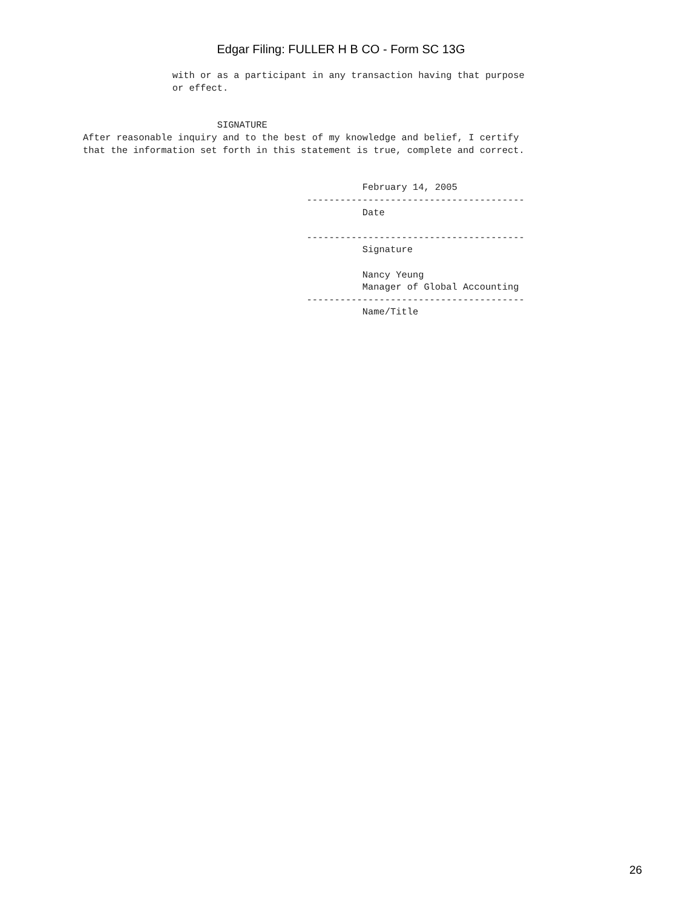Edgar Filing: FULLER H B CO - Form SC 13G
                with or as a participant in any transaction having that purpose
                or effect.


                        SIGNATURE
After reasonable inquiry and to the best of my knowledge and belief, I certify
that the information set forth in this statement is true, complete and correct.


                                                  February 14, 2005
                                        ---------------------------------------
                                                  Date

                                        ---------------------------------------
                                                  Signature

                                                  Nancy Yeung
                                                  Manager of Global Accounting
                                        ---------------------------------------
                                                  Name/Title
26